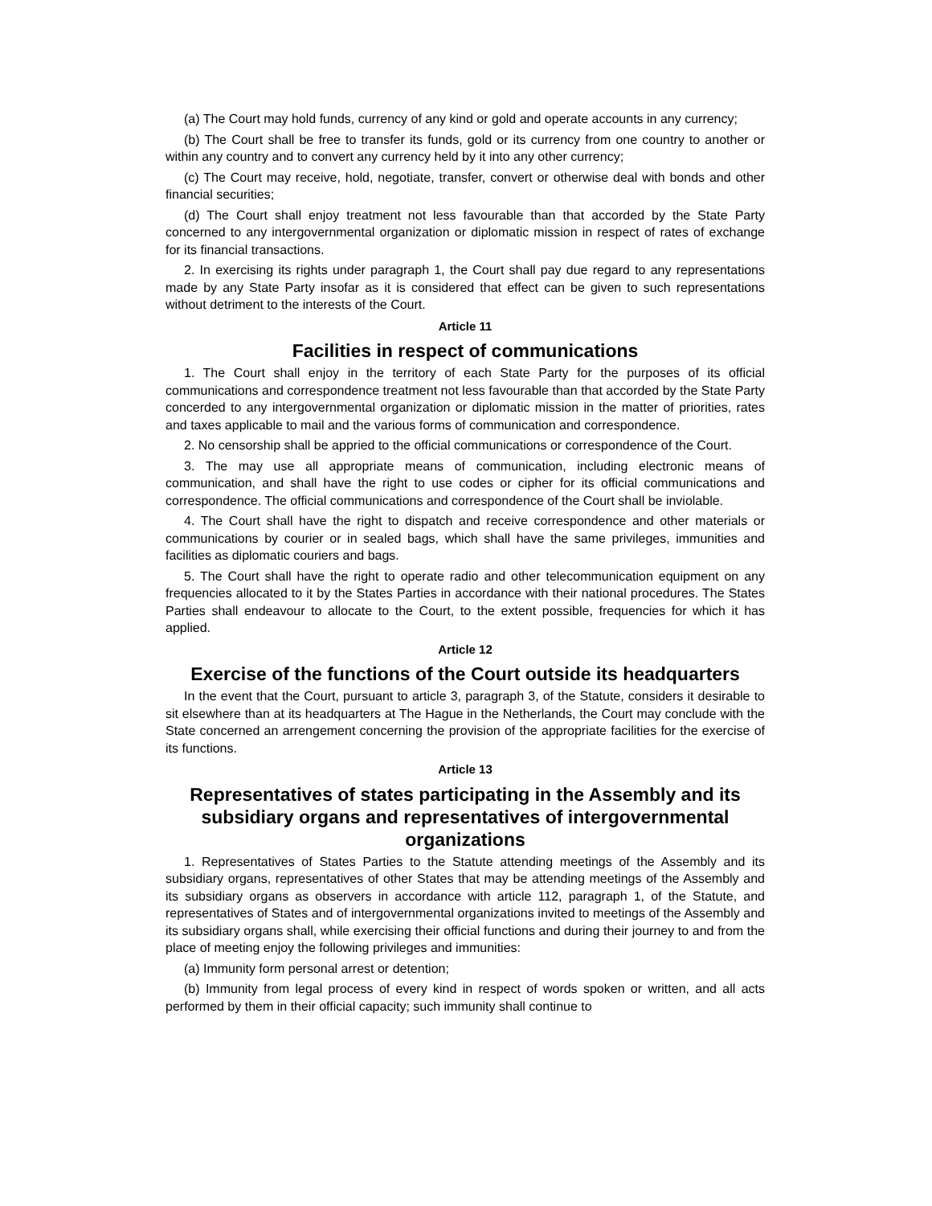(a) The Court may hold funds, currency of any kind or gold and operate accounts in any currency;
(b) The Court shall be free to transfer its funds, gold or its currency from one country to another or within any country and to convert any currency held by it into any other currency;
(c) The Court may receive, hold, negotiate, transfer, convert or otherwise deal with bonds and other financial securities;
(d) The Court shall enjoy treatment not less favourable than that accorded by the State Party concerned to any intergovernmental organization or diplomatic mission in respect of rates of exchange for its financial transactions.
2. In exercising its rights under paragraph 1, the Court shall pay due regard to any representations made by any State Party insofar as it is considered that effect can be given to such representations without detriment to the interests of the Court.
Article 11
Facilities in respect of communications
1. The Court shall enjoy in the territory of each State Party for the purposes of its official communications and correspondence treatment not less favourable than that accorded by the State Party concerded to any intergovernmental organization or diplomatic mission in the matter of priorities, rates and taxes applicable to mail and the various forms of communication and correspondence.
2. No censorship shall be appried to the official communications or correspondence of the Court.
3. The may use all appropriate means of communication, including electronic means of communication, and shall have the right to use codes or cipher for its official communications and correspondence. The official communications and correspondence of the Court shall be inviolable.
4. The Court shall have the right to dispatch and receive correspondence and other materials or communications by courier or in sealed bags, which shall have the same privileges, immunities and facilities as diplomatic couriers and bags.
5. The Court shall have the right to operate radio and other telecommunication equipment on any frequencies allocated to it by the States Parties in accordance with their national procedures. The States Parties shall endeavour to allocate to the Court, to the extent possible, frequencies for which it has applied.
Article 12
Exercise of the functions of the Court outside its headquarters
In the event that the Court, pursuant to article 3, paragraph 3, of the Statute, considers it desirable to sit elsewhere than at its headquarters at The Hague in the Netherlands, the Court may conclude with the State concerned an arrengement concerning the provision of the appropriate facilities for the exercise of its functions.
Article 13
Representatives of states participating in the Assembly and its subsidiary organs and representatives of intergovernmental organizations
1. Representatives of States Parties to the Statute attending meetings of the Assembly and its subsidiary organs, representatives of other States that may be attending meetings of the Assembly and its subsidiary organs as observers in accordance with article 112, paragraph 1, of the Statute, and representatives of States and of intergovernmental organizations invited to meetings of the Assembly and its subsidiary organs shall, while exercising their official functions and during their journey to and from the place of meeting enjoy the following privileges and immunities:
(a) Immunity form personal arrest or detention;
(b) Immunity from legal process of every kind in respect of words spoken or written, and all acts performed by them in their official capacity; such immunity shall continue to